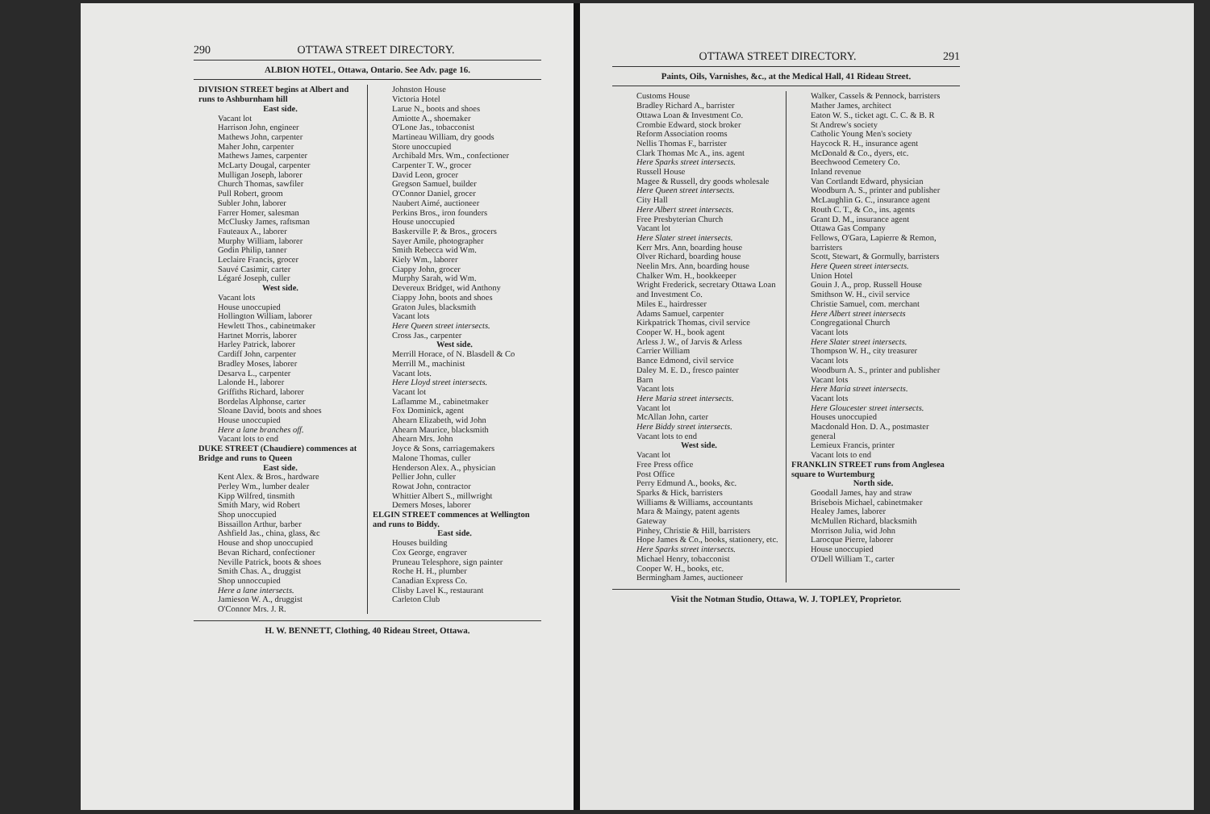290 OTTAWA STREET DIRECTORY.
ALBION HOTEL, Ottawa, Ontario. See Adv. page 16.
DIVISION STREET begins at Albert and runs to Ashburnham hill
East side.
Vacant lot
Harrison John, engineer
Mathews John, carpenter
Maher John, carpenter
Mathews James, carpenter
McLarty Dougal, carpenter
Mulligan Joseph, laborer
Church Thomas, sawfiler
Pull Robert, groom
Subler John, laborer
Farrer Homer, salesman
McClusky James, raftsman
Fauteaux A., laborer
Murphy William, laborer
Godin Philip, tanner
Leclaire Francis, grocer
Sauvé Casimir, carter
Légaré Joseph, culler
West side.
Vacant lots
House unoccupied
Hollington William, laborer
Hewlett Thos., cabinetmaker
Hartnet Morris, laborer
Harley Patrick, laborer
Cardiff John, carpenter
Bradley Moses, laborer
Desarva L., carpenter
Lalonde H., laborer
Griffiths Richard, laborer
Bordelas Alphonse, carter
Sloane David, boots and shoes
House unoccupied
Here a lane branches off.
Vacant lots to end
DUKE STREET (Chaudiere) commences at Bridge and runs to Queen
East side.
Kent Alex. & Bros., hardware
Perley Wm., lumber dealer
Kipp Wilfred, tinsmith
Smith Mary, wid Robert
Shop unoccupied
Bissaillon Arthur, barber
Ashfield Jas., china, glass, &c
House and shop unoccupied
Bevan Richard, confectioner
Neville Patrick, boots & shoes
Smith Chas. A., druggist
Shop unnoccupied
Here a lane intersects.
Jamieson W. A., druggist
O'Connor Mrs. J. R.
Johnston House
Victoria Hotel
Larue N., boots and shoes
Amiotte A., shoemaker
O'Lone Jas., tobacconist
Martineau William, dry goods
Store unoccupied
Archibald Mrs. Wm., confectioner
Carpenter T. W., grocer
David Leon, grocer
Gregson Samuel, builder
O'Connor Daniel, grocer
Naubert Aimé, auctioneer
Perkins Bros., iron founders
House unoccupied
Baskerville P. & Bros., grocers
Sayer Amile, photographer
Smith Rebecca wid Wm.
Kiely Wm., laborer
Ciappy John, grocer
Murphy Sarah, wid Wm.
Devereux Bridget, wid Anthony
Ciappy John, boots and shoes
Graton Jules, blacksmith
Vacant lots
Here Queen street intersects.
Cross Jas., carpenter
West side.
Merrill Horace, of N. Blasdell & Co
Merrill M., machinist
Vacant lots.
Here Lloyd street intersects.
Vacant lot
Laflamme M., cabinetmaker
Fox Dominick, agent
Ahearn Elizabeth, wid John
Ahearn Maurice, blacksmith
Ahearn Mrs. John
Joyce & Sons, carriagemakers
Malone Thomas, culler
Henderson Alex. A., physician
Pellier John, culler
Rowat John, contractor
Whittier Albert S., millwright
Demers Moses, laborer
ELGIN STREET commences at Wellington and runs to Biddy.
East side.
Houses building
Cox George, engraver
Pruneau Telesphore, sign painter
Roche H. H., plumber
Canadian Express Co.
Clisby Lavel K., restaurant
Carleton Club
H. W. BENNETT, Clothing, 40 Rideau Street, Ottawa.
OTTAWA STREET DIRECTORY. 291
Paints, Oils, Varnishes, &c., at the Medical Hall, 41 Rideau Street.
Customs House
Bradley Richard A., barrister
Ottawa Loan & Investment Co.
Crombie Edward, stock broker
Reform Association rooms
Nellis Thomas F., barrister
Clark Thomas Mc A., ins. agent
Here Sparks street intersects.
Russell House
Magee & Russell, dry goods wholesale
Here Queen street intersects.
City Hall
Here Albert street intersects.
Free Presbyterian Church
Vacant lot
Here Slater street intersects.
Kerr Mrs. Ann, boarding house
Olver Richard, boarding house
Neelin Mrs. Ann, boarding house
Chalker Wm. H., bookkeeper
Wright Frederick, secretary Ottawa Loan and Investment Co.
Miles E., hairdresser
Adams Samuel, carpenter
Kirkpatrick Thomas, civil service
Cooper W. H., book agent
Arless J. W., of Jarvis & Arless
Carrier William
Bance Edmond, civil service
Daley M. E. D., fresco painter
Barn
Vacant lots
Here Maria street intersects.
Vacant lot
McAllan John, carter
Here Biddy street intersects.
Vacant lots to end
West side.
Vacant lot
Free Press office
Post Office
Perry Edmund A., books, &c.
Sparks & Hick, barristers
Williams & Williams, accountants
Mara & Maingy, patent agents
Gateway
Pinhey, Christie & Hill, barristers
Hope James & Co., books, stationery, etc.
Here Sparks street intersects.
Michael Henry, tobacconist
Cooper W. H., books, etc.
Bermingham James, auctioneer
Walker, Cassels & Pennock, barristers
Mather James, architect
Eaton W. S., ticket agt. C. C. & B. R
St Andrew's society
Catholic Young Men's society
Haycock R. H., insurance agent
McDonald & Co., dyers, etc.
Beechwood Cemetery Co.
Inland revenue
Van Cortlandt Edward, physician
Woodburn A. S., printer and publisher
McLaughlin G. C., insurance agent
Routh C. T., & Co., ins. agents
Grant D. M., insurance agent
Ottawa Gas Company
Fellows, O'Gara, Lapierre & Remon, barristers
Scott, Stewart, & Gormully, barristers
Here Queen street intersects.
Union Hotel
Gouin J. A., prop. Russell House
Smithson W. H., civil service
Christie Samuel, com. merchant
Here Albert street intersects
Congregational Church
Vacant lots
Here Slater street intersects.
Thompson W. H., city treasurer
Vacant lots
Woodburn A. S., printer and publisher
Vacant lots
Here Maria street intersects.
Vacant lots
Here Gloucester street intersects.
Houses unoccupied
Macdonald Hon. D. A., postmaster general
Lemieux Francis, printer
Vacant lots to end
FRANKLIN STREET runs from Anglesea square to Wurtemburg
North side.
Goodall James, hay and straw
Brisebois Michael, cabinetmaker
Healey James, laborer
McMullen Richard, blacksmith
Morrison Julia, wid John
Larocque Pierre, laborer
House unoccupied
O'Dell William T., carter
Visit the Notman Studio, Ottawa, W. J. TOPLEY, Proprietor.